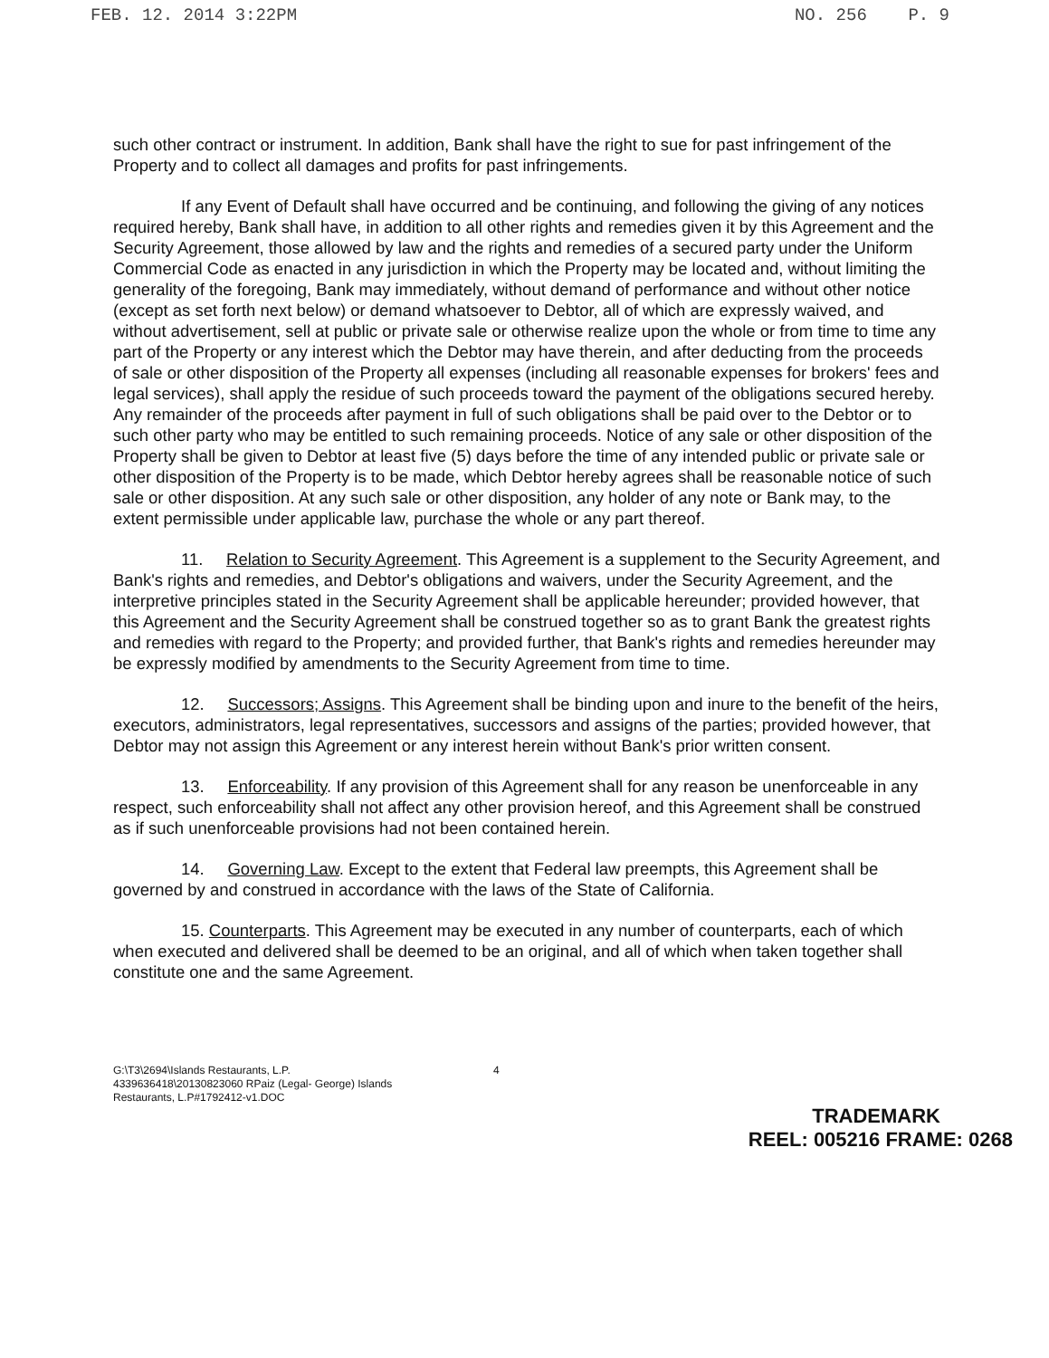FEB. 12. 2014 3:22PM NO. 256 P. 9
such other contract or instrument. In addition, Bank shall have the right to sue for past infringement of the Property and to collect all damages and profits for past infringements.
If any Event of Default shall have occurred and be continuing, and following the giving of any notices required hereby, Bank shall have, in addition to all other rights and remedies given it by this Agreement and the Security Agreement, those allowed by law and the rights and remedies of a secured party under the Uniform Commercial Code as enacted in any jurisdiction in which the Property may be located and, without limiting the generality of the foregoing, Bank may immediately, without demand of performance and without other notice (except as set forth next below) or demand whatsoever to Debtor, all of which are expressly waived, and without advertisement, sell at public or private sale or otherwise realize upon the whole or from time to time any part of the Property or any interest which the Debtor may have therein, and after deducting from the proceeds of sale or other disposition of the Property all expenses (including all reasonable expenses for brokers' fees and legal services), shall apply the residue of such proceeds toward the payment of the obligations secured hereby. Any remainder of the proceeds after payment in full of such obligations shall be paid over to the Debtor or to such other party who may be entitled to such remaining proceeds. Notice of any sale or other disposition of the Property shall be given to Debtor at least five (5) days before the time of any intended public or private sale or other disposition of the Property is to be made, which Debtor hereby agrees shall be reasonable notice of such sale or other disposition. At any such sale or other disposition, any holder of any note or Bank may, to the extent permissible under applicable law, purchase the whole or any part thereof.
11. Relation to Security Agreement. This Agreement is a supplement to the Security Agreement, and Bank's rights and remedies, and Debtor's obligations and waivers, under the Security Agreement, and the interpretive principles stated in the Security Agreement shall be applicable hereunder; provided however, that this Agreement and the Security Agreement shall be construed together so as to grant Bank the greatest rights and remedies with regard to the Property; and provided further, that Bank's rights and remedies hereunder may be expressly modified by amendments to the Security Agreement from time to time.
12. Successors; Assigns. This Agreement shall be binding upon and inure to the benefit of the heirs, executors, administrators, legal representatives, successors and assigns of the parties; provided however, that Debtor may not assign this Agreement or any interest herein without Bank's prior written consent.
13. Enforceability. If any provision of this Agreement shall for any reason be unenforceable in any respect, such enforceability shall not affect any other provision hereof, and this Agreement shall be construed as if such unenforceable provisions had not been contained herein.
14. Governing Law. Except to the extent that Federal law preempts, this Agreement shall be governed by and construed in accordance with the laws of the State of California.
15. Counterparts. This Agreement may be executed in any number of counterparts, each of which when executed and delivered shall be deemed to be an original, and all of which when taken together shall constitute one and the same Agreement.
G:\T3\2694\Islands Restaurants, L.P.
4339636418\20130823060 RPaiz (Legal- George) Islands
Restaurants, L.P#1792412-v1.DOC
4
TRADEMARK
REEL: 005216 FRAME: 0268